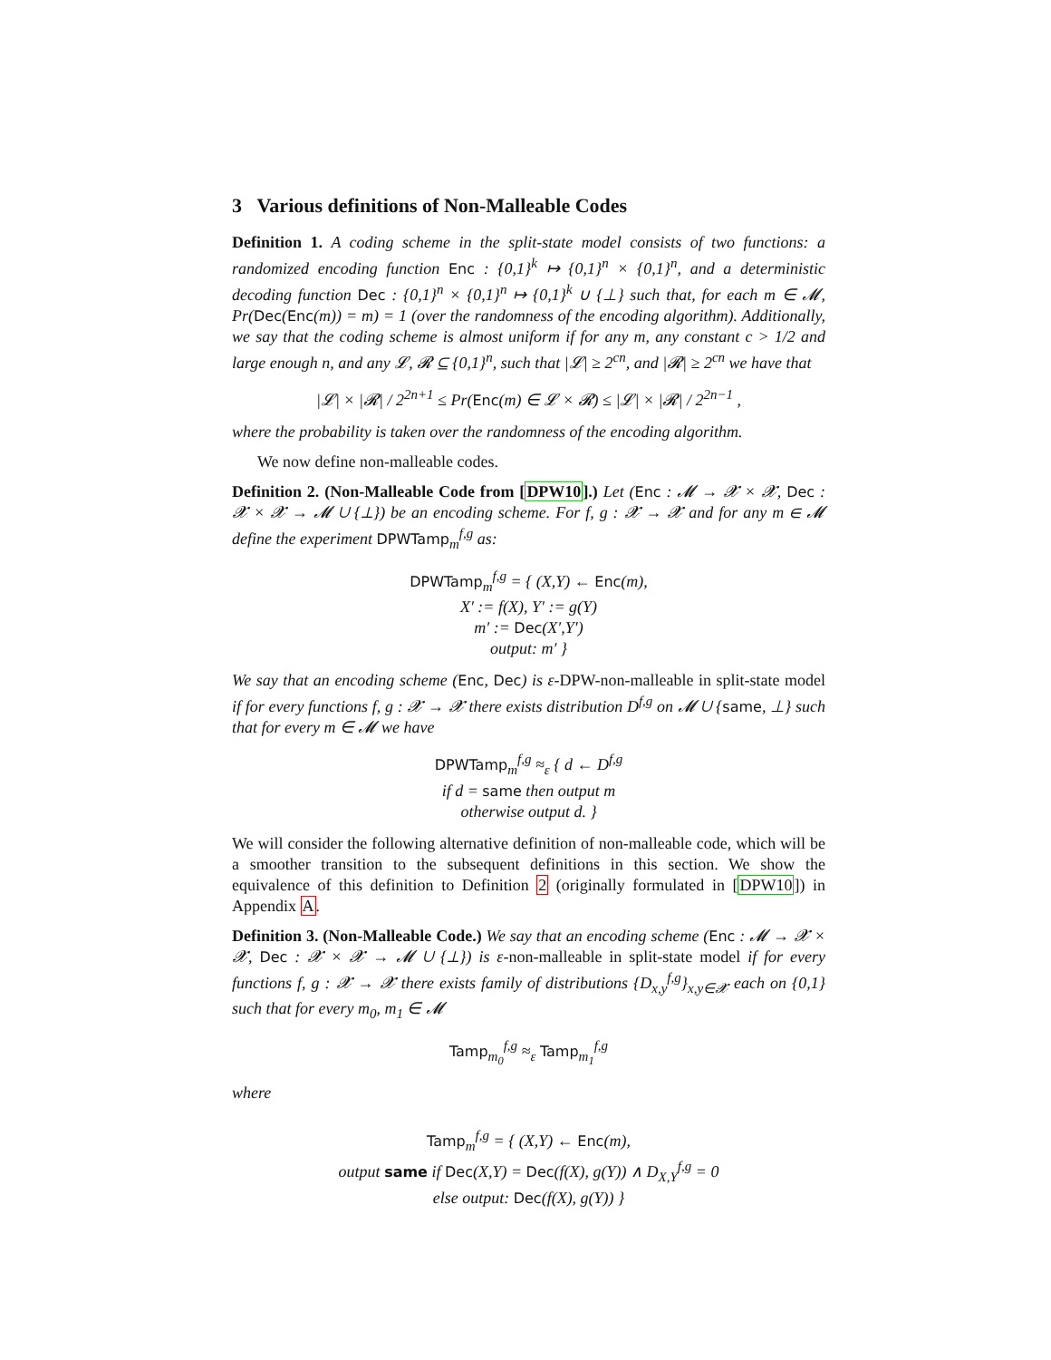3 Various definitions of Non-Malleable Codes
Definition 1. A coding scheme in the split-state model consists of two functions: a randomized encoding function Enc : {0,1}<sup>k</sup> ↦ {0,1}<sup>n</sup> × {0,1}<sup>n</sup>, and a deterministic decoding function Dec : {0,1}<sup>n</sup> × {0,1}<sup>n</sup> ↦ {0,1}<sup>k</sup> ∪ {⊥} such that, for each m ∈ 𝓜, Pr(Dec(Enc(m)) = m) = 1 (over the randomness of the encoding algorithm). Additionally, we say that the coding scheme is almost uniform if for any m, any constant c > 1/2 and large enough n, and any 𝓛, 𝓡 ⊆ {0,1}<sup>n</sup>, such that |𝓛| ≥ 2<sup>cn</sup>, and |𝓡| ≥ 2<sup>cn</sup> we have that
|𝓛| × |𝓡| / 2<sup>2n+1</sup> ≤ Pr(Enc(m) ∈ 𝓛 × 𝓡) ≤ |𝓛| × |𝓡| / 2<sup>2n−1</sup> ,
where the probability is taken over the randomness of the encoding algorithm.
We now define non-malleable codes.
Definition 2. (Non-Malleable Code from [DPW10].) Let (Enc : 𝓜 → 𝓧 × 𝓧, Dec : 𝓧 × 𝓧 → 𝓜 ∪ {⊥}) be an encoding scheme. For f, g : 𝓧 → 𝓧 and for any m ∈ 𝓜 define the experiment DPWTamp<sub>m</sub><sup>f,g</sup> as:
DPWTamp<sub>m</sub><sup>f,g</sup> = { (X,Y) ← Enc(m),
X′ := f(X), Y′ := g(Y)
m′ := Dec(X′,Y′)
output: m′ }
We say that an encoding scheme (Enc, Dec) is ε-DPW-non-malleable in split-state model if for every functions f, g : 𝓧 → 𝓧 there exists distribution D<sup>f,g</sup> on 𝓜 ∪ {same, ⊥} such that for every m ∈ 𝓜 we have
DPWTamp<sub>m</sub><sup>f,g</sup> ≈<sub>ε</sub> { d ← D<sup>f,g</sup>
if d = same then output m
otherwise output d. }
We will consider the following alternative definition of non-malleable code, which will be a smoother transition to the subsequent definitions in this section. We show the equivalence of this definition to Definition 2 (originally formulated in [DPW10]) in Appendix A.
Definition 3. (Non-Malleable Code.) We say that an encoding scheme (Enc : 𝓜 → 𝓧 × 𝓧, Dec : 𝓧 × 𝓧 → 𝓜 ∪ {⊥}) is ε-non-malleable in split-state model if for every functions f, g : 𝓧 → 𝓧 there exists family of distributions {D<sub>x,y</sub><sup>f,g</sup>}<sub>x,y∈𝓧</sub> each on {0,1} such that for every m<sub>0</sub>, m<sub>1</sub> ∈ 𝓜
Tamp<sub>m<sub>0</sub></sub><sup>f,g</sup> ≈<sub>ε</sub> Tamp<sub>m<sub>1</sub></sub><sup>f,g</sup>
where
Tamp<sub>m</sub><sup>f,g</sup> = { (X,Y) ← Enc(m),
output same if Dec(X,Y) = Dec(f(X), g(Y)) ∧ D<sub>X,Y</sub><sup>f,g</sup> = 0
else output: Dec(f(X), g(Y)) }